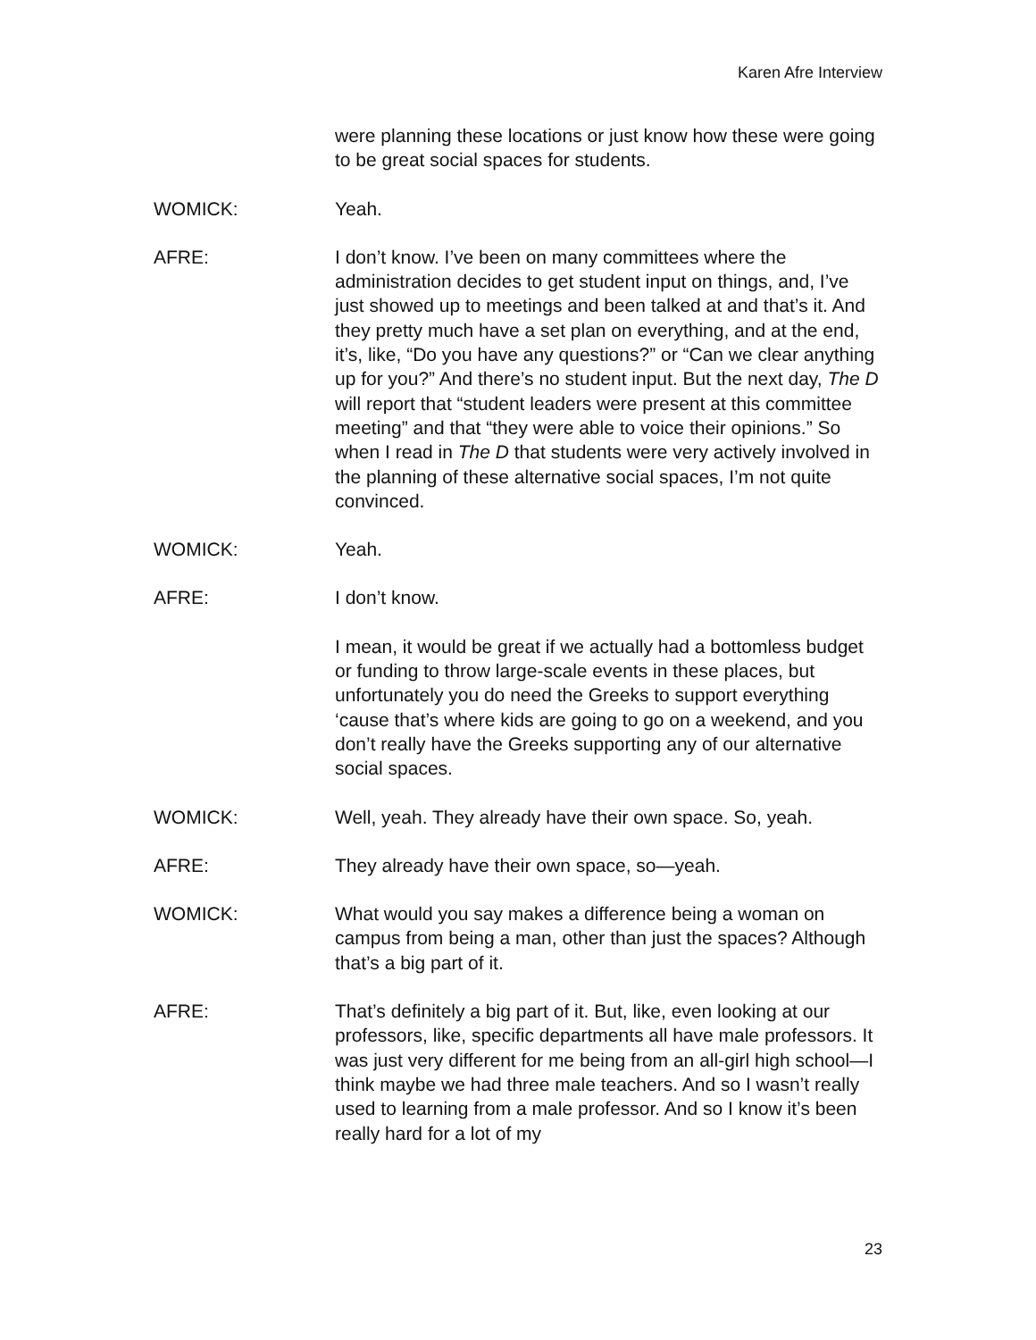Karen Afre Interview
were planning these locations or just know how these were going to be great social spaces for students.
WOMICK: Yeah.
AFRE: I don’t know. I’ve been on many committees where the administration decides to get student input on things, and, I’ve just showed up to meetings and been talked at and that’s it. And they pretty much have a set plan on everything, and at the end, it’s, like, “Do you have any questions?” or “Can we clear anything up for you?” And there’s no student input. But the next day, The D will report that “student leaders were present at this committee meeting” and that “they were able to voice their opinions.” So when I read in The D that students were very actively involved in the planning of these alternative social spaces, I’m not quite convinced.
WOMICK: Yeah.
AFRE: I don’t know.
I mean, it would be great if we actually had a bottomless budget or funding to throw large-scale events in these places, but unfortunately you do need the Greeks to support everything ‘cause that’s where kids are going to go on a weekend, and you don’t really have the Greeks supporting any of our alternative social spaces.
WOMICK: Well, yeah. They already have their own space. So, yeah.
AFRE: They already have their own space, so—yeah.
WOMICK: What would you say makes a difference being a woman on campus from being a man, other than just the spaces? Although that’s a big part of it.
AFRE: That’s definitely a big part of it. But, like, even looking at our professors, like, specific departments all have male professors. It was just very different for me being from an all-girl high school—I think maybe we had three male teachers. And so I wasn’t really used to learning from a male professor. And so I know it’s been really hard for a lot of my
23